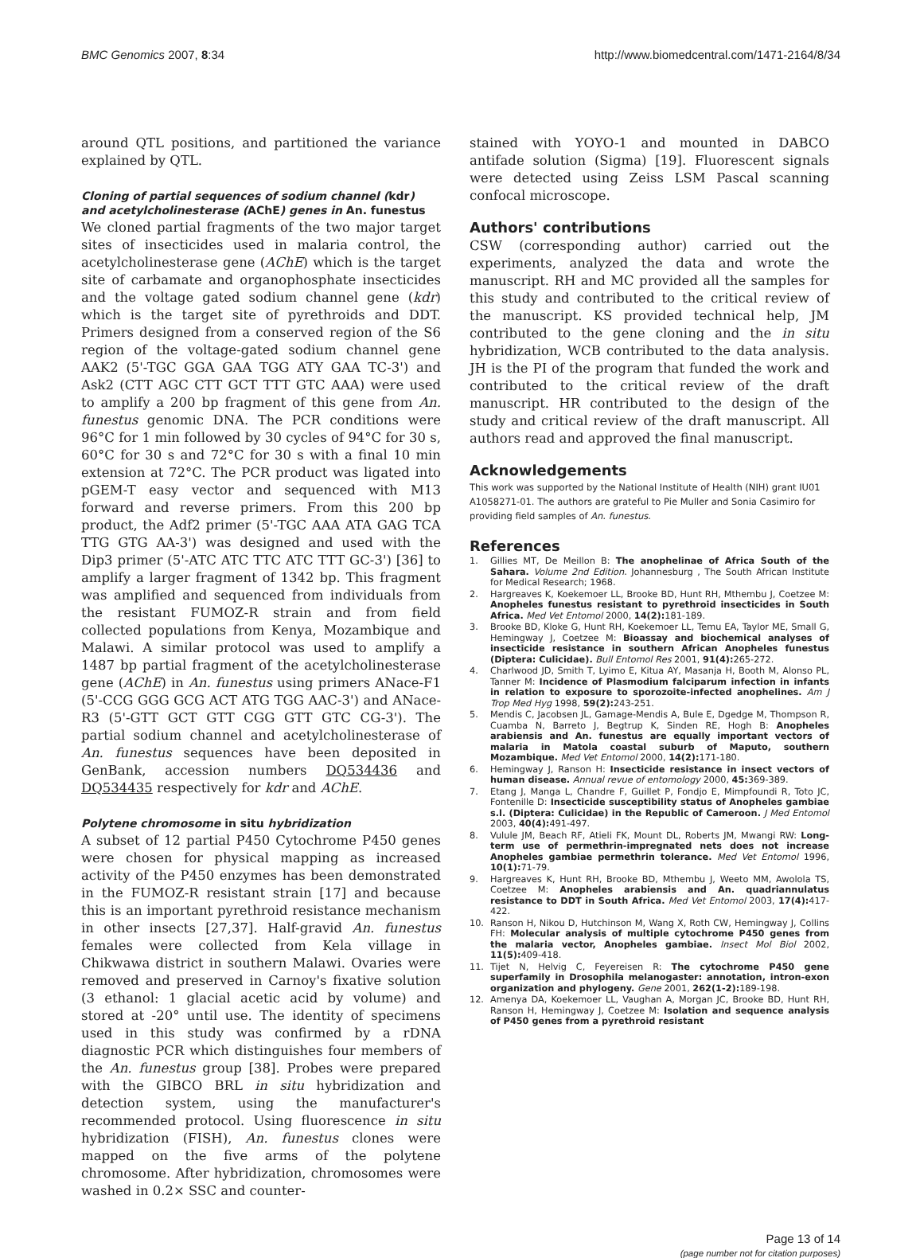BMC Genomics 2007, 8:34 http://www.biomedcentral.com/1471-2164/8/34
around QTL positions, and partitioned the variance explained by QTL.
Cloning of partial sequences of sodium channel (kdr) and acetylcholinesterase (AChE) genes in An. funestus
We cloned partial fragments of the two major target sites of insecticides used in malaria control, the acetylcholinesterase gene (AChE) which is the target site of carbamate and organophosphate insecticides and the voltage gated sodium channel gene (kdr) which is the target site of pyrethroids and DDT. Primers designed from a conserved region of the S6 region of the voltage-gated sodium channel gene AAK2 (5'-TGC GGA GAA TGG ATY GAA TC-3') and Ask2 (CTT AGC CTT GCT TTT GTC AAA) were used to amplify a 200 bp fragment of this gene from An. funestus genomic DNA. The PCR conditions were 96°C for 1 min followed by 30 cycles of 94°C for 30 s, 60°C for 30 s and 72°C for 30 s with a final 10 min extension at 72°C. The PCR product was ligated into pGEM-T easy vector and sequenced with M13 forward and reverse primers. From this 200 bp product, the Adf2 primer (5'-TGC AAA ATA GAG TCA TTG GTG AA-3') was designed and used with the Dip3 primer (5'-ATC ATC TTC ATC TTT GC-3') [36] to amplify a larger fragment of 1342 bp. This fragment was amplified and sequenced from individuals from the resistant FUMOZ-R strain and from field collected populations from Kenya, Mozambique and Malawi. A similar protocol was used to amplify a 1487 bp partial fragment of the acetylcholinesterase gene (AChE) in An. funestus using primers ANace-F1 (5'-CCG GGG GCG ACT ATG TGG AAC-3') and ANace-R3 (5'-GTT GCT GTT CGG GTT GTC CG-3'). The partial sodium channel and acetylcholinesterase of An. funestus sequences have been deposited in GenBank, accession numbers DQ534436 and DQ534435 respectively for kdr and AChE.
Polytene chromosome in situ hybridization
A subset of 12 partial P450 Cytochrome P450 genes were chosen for physical mapping as increased activity of the P450 enzymes has been demonstrated in the FUMOZ-R resistant strain [17] and because this is an important pyrethroid resistance mechanism in other insects [27,37]. Half-gravid An. funestus females were collected from Kela village in Chikwawa district in southern Malawi. Ovaries were removed and preserved in Carnoy's fixative solution (3 ethanol: 1 glacial acetic acid by volume) and stored at -20° until use. The identity of specimens used in this study was confirmed by a rDNA diagnostic PCR which distinguishes four members of the An. funestus group [38]. Probes were prepared with the GIBCO BRL in situ hybridization and detection system, using the manufacturer's recommended protocol. Using fluorescence in situ hybridization (FISH), An. funestus clones were mapped on the five arms of the polytene chromosome. After hybridization, chromosomes were washed in 0.2× SSC and counter-
stained with YOYO-1 and mounted in DABCO antifade solution (Sigma) [19]. Fluorescent signals were detected using Zeiss LSM Pascal scanning confocal microscope.
Authors' contributions
CSW (corresponding author) carried out the experiments, analyzed the data and wrote the manuscript. RH and MC provided all the samples for this study and contributed to the critical review of the manuscript. KS provided technical help, JM contributed to the gene cloning and the in situ hybridization, WCB contributed to the data analysis. JH is the PI of the program that funded the work and contributed to the critical review of the draft manuscript. HR contributed to the design of the study and critical review of the draft manuscript. All authors read and approved the final manuscript.
Acknowledgements
This work was supported by the National Institute of Health (NIH) grant IU01 A1058271-01. The authors are grateful to Pie Muller and Sonia Casimiro for providing field samples of An. funestus.
References
1. Gillies MT, De Meillon B: The anophelinae of Africa South of the Sahara. Volume 2nd Edition. Johannesburg , The South African Institute for Medical Research; 1968.
2. Hargreaves K, Koekemoer LL, Brooke BD, Hunt RH, Mthembu J, Coetzee M: Anopheles funestus resistant to pyrethroid insecticides in South Africa. Med Vet Entomol 2000, 14(2): 181-189.
3. Brooke BD, Kloke G, Hunt RH, Koekemoer LL, Temu EA, Taylor ME, Small G, Hemingway J, Coetzee M: Bioassay and biochemical analyses of insecticide resistance in southern African Anopheles funestus (Diptera: Culicidae). Bull Entomol Res 2001, 91(4): 265-272.
4. Charlwood JD, Smith T, Lyimo E, Kitua AY, Masanja H, Booth M, Alonso PL, Tanner M: Incidence of Plasmodium falciparum infection in infants in relation to exposure to sporozoite-infected anophelines. Am J Trop Med Hyg 1998, 59(2): 243-251.
5. Mendis C, Jacobsen JL, Gamage-Mendis A, Bule E, Dgedge M, Thompson R, Cuamba N, Barreto J, Begtrup K, Sinden RE, Hogh B: Anopheles arabiensis and An. funestus are equally important vectors of malaria in Matola coastal suburb of Maputo, southern Mozambique. Med Vet Entomol 2000, 14(2): 171-180.
6. Hemingway J, Ranson H: Insecticide resistance in insect vectors of human disease. Annual revue of entomology 2000, 45: 369-389.
7. Etang J, Manga L, Chandre F, Guillet P, Fondjo E, Mimpfoundi R, Toto JC, Fontenille D: Insecticide susceptibility status of Anopheles gambiae s.l. (Diptera: Culicidae) in the Republic of Cameroon. J Med Entomol 2003, 40(4): 491-497.
8. Vulule JM, Beach RF, Atieli FK, Mount DL, Roberts JM, Mwangi RW: Long-term use of permethrin-impregnated nets does not increase Anopheles gambiae permethrin tolerance. Med Vet Entomol 1996, 10(1): 71-79.
9. Hargreaves K, Hunt RH, Brooke BD, Mthembu J, Weeto MM, Awolola TS, Coetzee M: Anopheles arabiensis and An. quadriannulatus resistance to DDT in South Africa. Med Vet Entomol 2003, 17(4): 417-422.
10. Ranson H, Nikou D, Hutchinson M, Wang X, Roth CW, Hemingway J, Collins FH: Molecular analysis of multiple cytochrome P450 genes from the malaria vector, Anopheles gambiae. Insect Mol Biol 2002, 11(5): 409-418.
11. Tijet N, Helvig C, Feyereisen R: The cytochrome P450 gene superfamily in Drosophila melanogaster: annotation, intron-exon organization and phylogeny. Gene 2001, 262(1-2): 189-198.
12. Amenya DA, Koekemoer LL, Vaughan A, Morgan JC, Brooke BD, Hunt RH, Ranson H, Hemingway J, Coetzee M: Isolation and sequence analysis of P450 genes from a pyrethroid resistant
Page 13 of 14
(page number not for citation purposes)